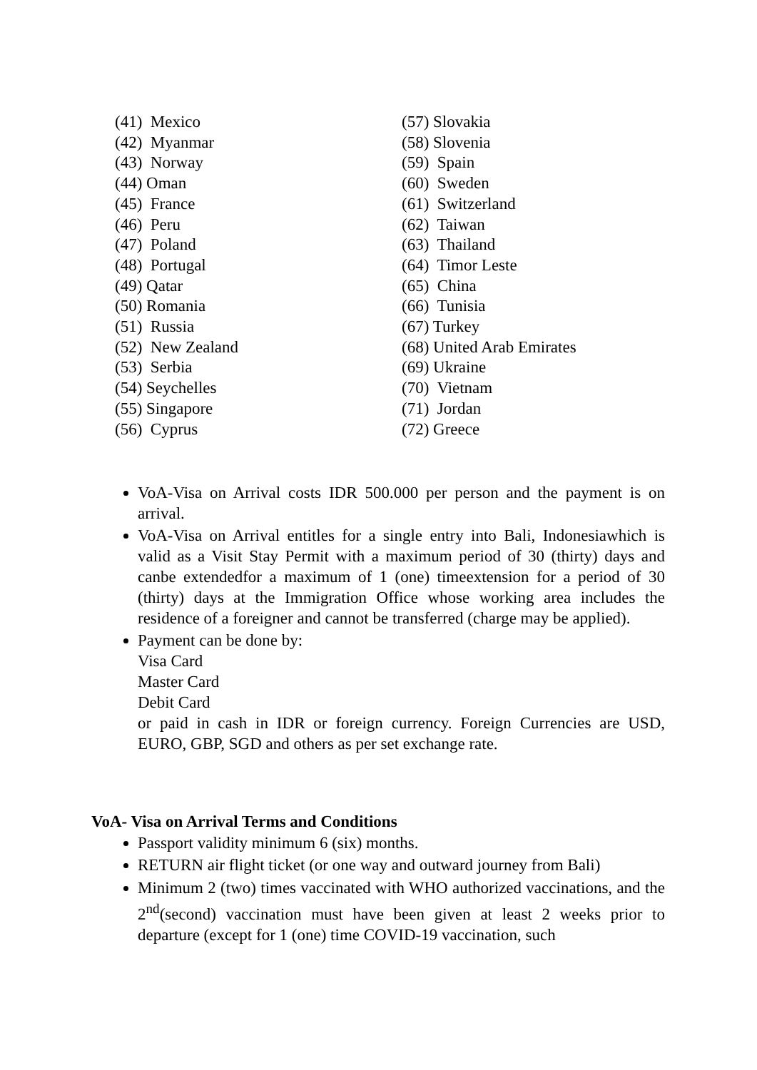(41) Mexico
(42) Myanmar
(43) Norway
(44) Oman
(45) France
(46) Peru
(47) Poland
(48) Portugal
(49) Qatar
(50) Romania
(51) Russia
(52) New Zealand
(53) Serbia
(54) Seychelles
(55) Singapore
(56) Cyprus
(57) Slovakia
(58) Slovenia
(59) Spain
(60) Sweden
(61) Switzerland
(62) Taiwan
(63) Thailand
(64) Timor Leste
(65) China
(66) Tunisia
(67) Turkey
(68) United Arab Emirates
(69) Ukraine
(70) Vietnam
(71) Jordan
(72) Greece
VoA-Visa on Arrival costs IDR 500.000 per person and the payment is on arrival.
VoA-Visa on Arrival entitles for a single entry into Bali, Indonesiawhich is valid as a Visit Stay Permit with a maximum period of 30 (thirty) days and canbe extendedfor a maximum of 1 (one) timeextension for a period of 30 (thirty) days at the Immigration Office whose working area includes the residence of a foreigner and cannot be transferred (charge may be applied).
Payment can be done by:
Visa Card
Master Card
Debit Card
or paid in cash in IDR or foreign currency. Foreign Currencies are USD, EURO, GBP, SGD and others as per set exchange rate.
VoA- Visa on Arrival Terms and Conditions
Passport validity minimum 6 (six) months.
RETURN air flight ticket (or one way and outward journey from Bali)
Minimum 2 (two) times vaccinated with WHO authorized vaccinations, and the 2<sup>nd</sup>(second) vaccination must have been given at least 2 weeks prior to departure (except for 1 (one) time COVID-19 vaccination, such